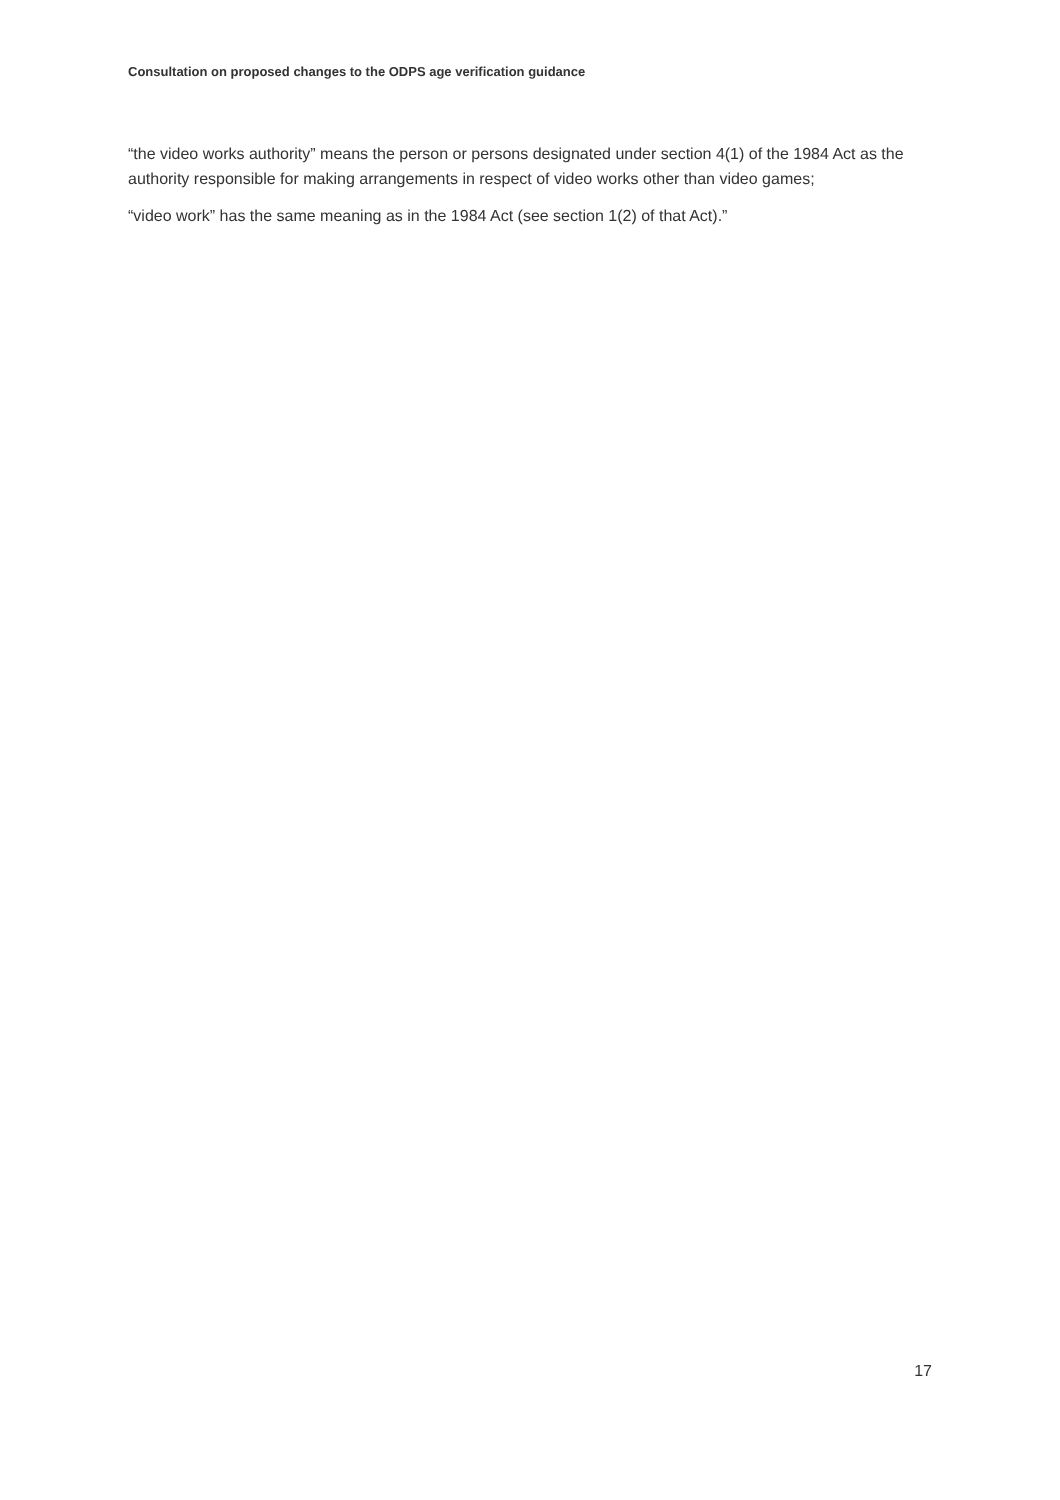Consultation on proposed changes to the ODPS age verification guidance
“the video works authority” means the person or persons designated under section 4(1) of the 1984 Act as the authority responsible for making arrangements in respect of video works other than video games;
“video work” has the same meaning as in the 1984 Act (see section 1(2) of that Act).”
17